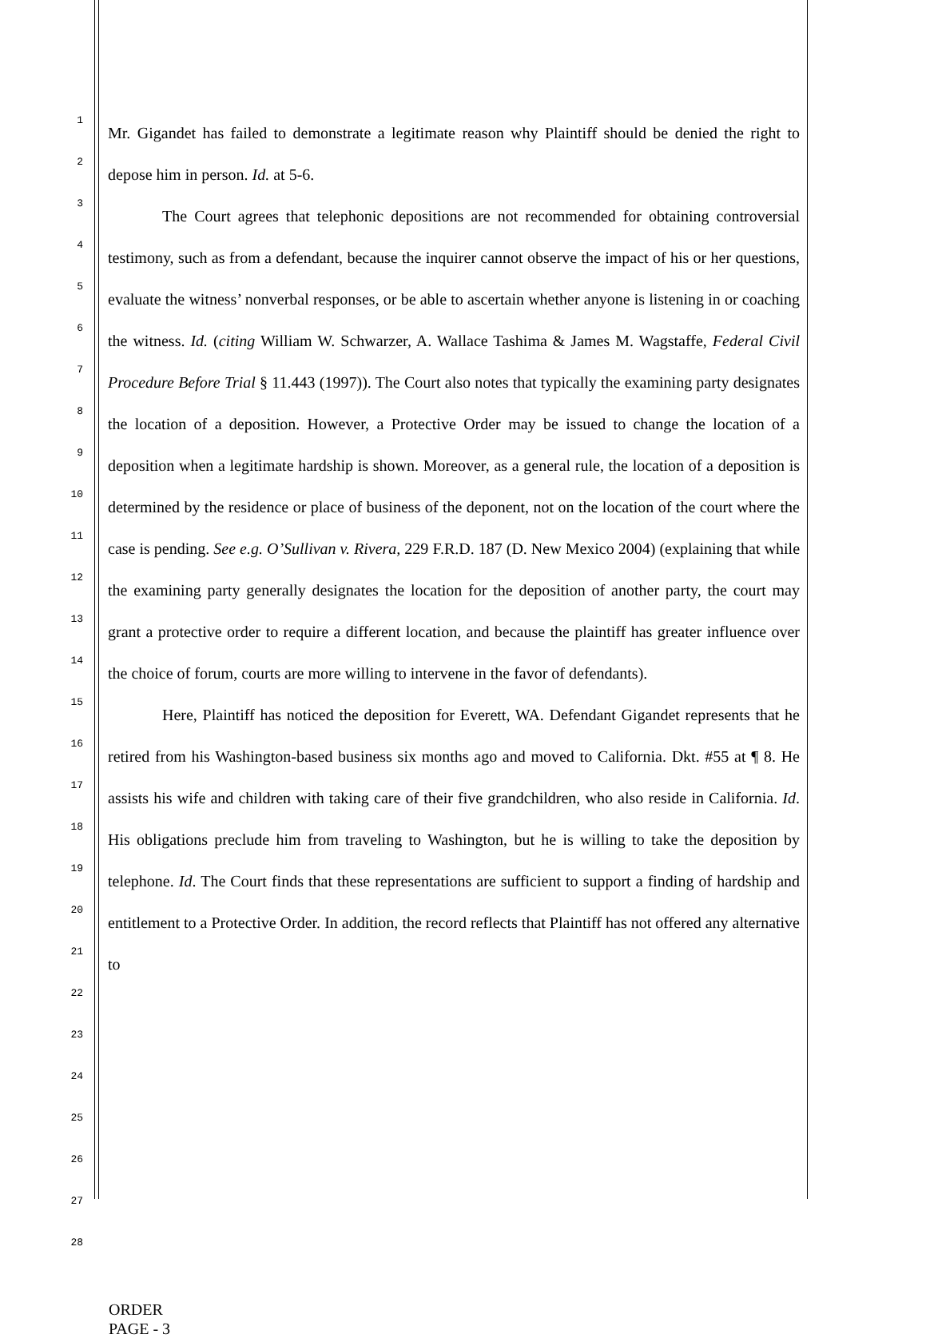1
2
3
4
5
6
7
8
9
10
11
12
13
14
15
16
17
18
19
20
21
22
23
24
25
26
27
28
Mr. Gigandet has failed to demonstrate a legitimate reason why Plaintiff should be denied the right to depose him in person. Id. at 5-6.
The Court agrees that telephonic depositions are not recommended for obtaining controversial testimony, such as from a defendant, because the inquirer cannot observe the impact of his or her questions, evaluate the witness’ nonverbal responses, or be able to ascertain whether anyone is listening in or coaching the witness. Id. (citing William W. Schwarzer, A. Wallace Tashima & James M. Wagstaffe, Federal Civil Procedure Before Trial § 11.443 (1997)). The Court also notes that typically the examining party designates the location of a deposition. However, a Protective Order may be issued to change the location of a deposition when a legitimate hardship is shown. Moreover, as a general rule, the location of a deposition is determined by the residence or place of business of the deponent, not on the location of the court where the case is pending. See e.g. O’Sullivan v. Rivera, 229 F.R.D. 187 (D. New Mexico 2004) (explaining that while the examining party generally designates the location for the deposition of another party, the court may grant a protective order to require a different location, and because the plaintiff has greater influence over the choice of forum, courts are more willing to intervene in the favor of defendants).
Here, Plaintiff has noticed the deposition for Everett, WA. Defendant Gigandet represents that he retired from his Washington-based business six months ago and moved to California. Dkt. #55 at ¶ 8. He assists his wife and children with taking care of their five grandchildren, who also reside in California. Id. His obligations preclude him from traveling to Washington, but he is willing to take the deposition by telephone. Id. The Court finds that these representations are sufficient to support a finding of hardship and entitlement to a Protective Order. In addition, the record reflects that Plaintiff has not offered any alternative to
ORDER
PAGE - 3